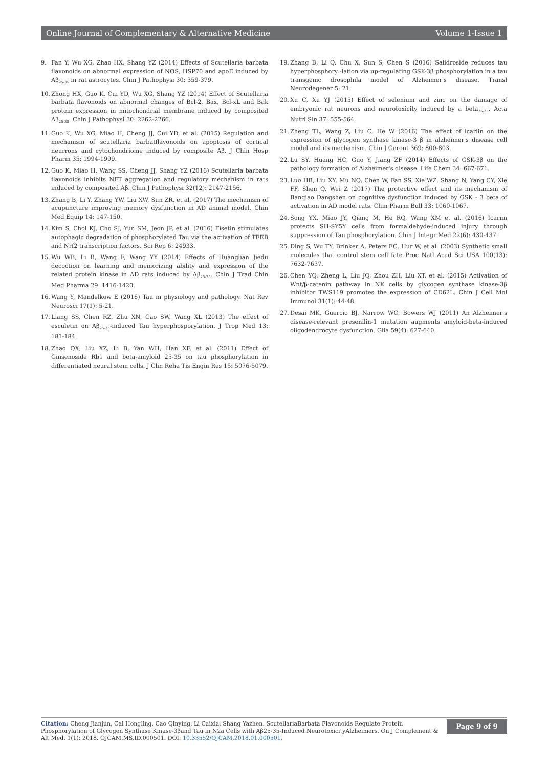Online Journal of Complementary & Alternative Medicine Volume 1-Issue 1
9. Fan Y, Wu XG, Zhao HX, Shang YZ (2014) Effects of Scutellaria barbata flavonoids on abnormal expression of NOS, HSP70 and apoE induced by Aβ<sub>25-35</sub> in rat astrocytes. Chin J Pathophysi 30: 359-379.
10. Zhong HX, Guo K, Cui YD, Wu XG, Shang YZ (2014) Effect of Scutellaria barbata flavonoids on abnormal changes of Bcl-2, Bax, Bcl-xL and Bak protein expression in mitochondrial membrane induced by composited Aβ<sub>25-35</sub>. Chin J Pathophysi 30: 2262-2266.
11. Guo K, Wu XG, Miao H, Cheng JJ, Cui YD, et al. (2015) Regulation and mechanism of scutellaria barbatflavonoids on apoptosis of cortical neurrons and cytochondriome induced by composite Aβ. J Chin Hosp Pharm 35: 1994-1999.
12. Guo K, Miao H, Wang SS, Cheng JJ, Shang YZ (2016) Scutellaria barbata flavonoids inhibits NFT aggregation and regulatory mechanism in rats induced by composited Aβ. Chin J Pathophysi 32(12): 2147-2156.
13. Zhang B, Li Y, Zhang YW, Liu XW, Sun ZR, et al. (2017) The mechanism of acupuncture improving memory dysfunction in AD animal model. Chin Med Equip 14: 147-150.
14. Kim S, Choi KJ, Cho SJ, Yun SM, Jeon JP, et al. (2016) Fisetin stimulates autophagic degradation of phosphorylated Tau via the activation of TFEB and Nrf2 transcription factors. Sci Rep 6: 24933.
15. Wu WB, Li B, Wang F, Wang YY (2014) Effects of Huanglian Jiedu decoction on learning and memorizing ability and expression of the related protein kinase in AD rats induced by Aβ<sub>25-35</sub>. Chin J Trad Chin Med Pharma 29: 1416-1420.
16. Wang Y, Mandelkow E (2016) Tau in physiology and pathology. Nat Rev Neurosci 17(1): 5-21.
17. Liang SS, Chen RZ, Zhu XN, Cao SW, Wang XL (2013) The effect of esculetin on Aβ<sub>25-35</sub>-induced Tau hyperphosporylation. J Trop Med 13: 181-184.
18. Zhao QX, Liu XZ, Li B, Yan WH, Han XF, et al. (2011) Effect of Ginsenoside Rb1 and beta-amyloid 25-35 on tau phosphorylation in differentiated neural stem cells. J Clin Reha Tis Engin Res 15: 5076-5079.
19. Zhang B, Li Q, Chu X, Sun S, Chen S (2016) Salidroside reduces tau hyperphosphory -lation via up-regulating GSK-3β phosphorylation in a tau transgenic drosophila model of Alzheimer's disease. Transl Neurodegener 5: 21.
20. Xu C, Xu YJ (2015) Effect of selenium and zinc on the damage of embryonic rat neurons and neurotoxicity induced by a beta<sub>25-35</sub>. Acta Nutri Sin 37: 555-564.
21. Zheng TL, Wang Z, Liu C, He W (2016) The effect of icariin on the expression of glycogen synthase kinase-3 β in alzheimer's disease cell model and its mechanism. Chin J Geront 369: 800-803.
22. Lu SY, Huang HC, Guo Y, Jiang ZF (2014) Effects of GSK-3β on the pathology formation of Alzheimer's disease. Life Chem 34: 667-671.
23. Luo HB, Liu XY, Mu NQ, Chen W, Fan SS, Xie WZ, Shang N, Yang CY, Xie FF, Shen Q, Wei Z (2017) The protective effect and its mechanism of Banqiao Dangshen on cognitive dysfunction induced by GSK - 3 beta of activation in AD model rats. Chin Pharm Bull 33: 1060-1067.
24. Song YX, Miao JY, Qiang M, He RQ, Wang XM et al. (2016) Icariin protects SH-SY5Y cells from formaldehyde-induced injury through suppression of Tau phosphorylation. Chin J Integr Med 22(6): 430-437.
25. Ding S, Wu TY, Brinker A, Peters EC, Hur W, et al. (2003) Synthetic small molecules that control stem cell fate Proc Natl Acad Sci USA 100(13): 7632-7637.
26. Chen YQ, Zheng L, Liu JQ, Zhou ZH, Liu XT, et al. (2015) Activation of Wnt/β-catenin pathway in NK cells by glycogen synthase kinase-3β inhibitor TWS119 promotes the expression of CD62L. Chin J Cell Mol Immunol 31(1): 44-48.
27. Desai MK, Guercio BJ, Narrow WC, Bowers WJ (2011) An Alzheimer's disease-relevant presenilin-1 mutation augments amyloid-beta-induced oligodendrocyte dysfunction. Glia 59(4): 627-640.
Citation: Cheng Jianjun, Cai Hongling, Cao Qinying, Li Caixia, Shang Yazhen. ScutellariaBarbata Flavonoids Regulate Protein Phosphorylation of Glycogen Synthase Kinase-3βand Tau in N2a Cells with Aβ25-35-Induced NeurotoxicityAlzheimers. On J Complement & Alt Med. 1(1): 2018. OJCAM.MS.ID.000501. DOI: 10.33552/OJCAM.2018.01.000501.
Page 9 of 9